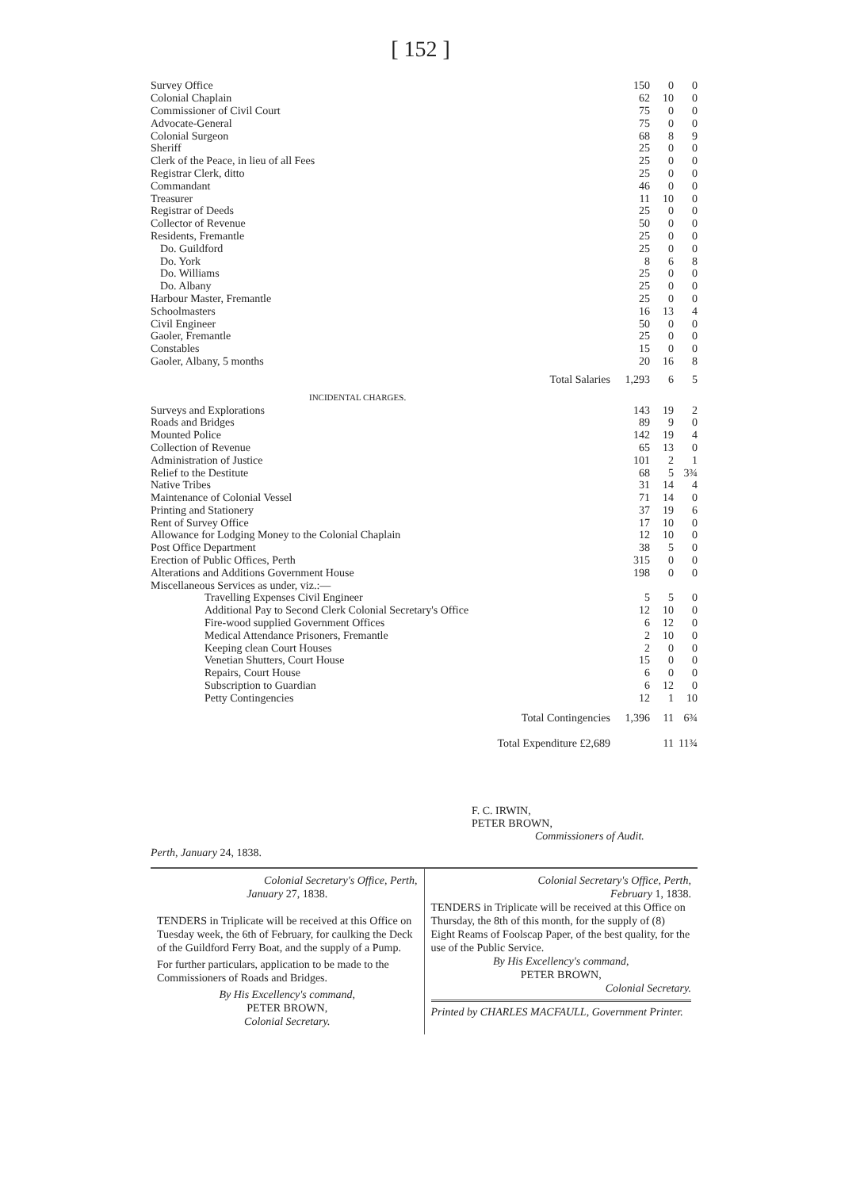[ 152 ]
| Survey Office | 150 | 0 | 0 |
| Colonial Chaplain | 62 | 10 | 0 |
| Commissioner of Civil Court | 75 | 0 | 0 |
| Advocate-General | 75 | 0 | 0 |
| Colonial Surgeon | 68 | 8 | 9 |
| Sheriff | 25 | 0 | 0 |
| Clerk of the Peace, in lieu of all Fees | 25 | 0 | 0 |
| Registrar Clerk, ditto | 25 | 0 | 0 |
| Commandant | 46 | 0 | 0 |
| Treasurer | 11 | 10 | 0 |
| Registrar of Deeds | 25 | 0 | 0 |
| Collector of Revenue | 50 | 0 | 0 |
| Residents, Fremantle | 25 | 0 | 0 |
| Do. Guildford | 25 | 0 | 0 |
| Do. York | 8 | 6 | 8 |
| Do. Williams | 25 | 0 | 0 |
| Do. Albany | 25 | 0 | 0 |
| Harbour Master, Fremantle | 25 | 0 | 0 |
| Schoolmasters | 16 | 13 | 4 |
| Civil Engineer | 50 | 0 | 0 |
| Gaoler, Fremantle | 25 | 0 | 0 |
| Constables | 15 | 0 | 0 |
| Gaoler, Albany, 5 months | 20 | 16 | 8 |
| Total Salaries | 1,293 | 6 | 5 |
| INCIDENTAL CHARGES. | | | |
| Surveys and Explorations | 143 | 19 | 2 |
| Roads and Bridges | 89 | 9 | 0 |
| Mounted Police | 142 | 19 | 4 |
| Collection of Revenue | 65 | 13 | 0 |
| Administration of Justice | 101 | 2 | 1 |
| Relief to the Destitute | 68 | 5 | 3¾ |
| Native Tribes | 31 | 14 | 4 |
| Maintenance of Colonial Vessel | 71 | 14 | 0 |
| Printing and Stationery | 37 | 19 | 6 |
| Rent of Survey Office | 17 | 10 | 0 |
| Allowance for Lodging Money to the Colonial Chaplain | 12 | 10 | 0 |
| Post Office Department | 38 | 5 | 0 |
| Erection of Public Offices, Perth | 315 | 0 | 0 |
| Alterations and Additions Government House | 198 | 0 | 0 |
| Miscellaneous Services as under, viz.:— | | | |
| Travelling Expenses Civil Engineer | 5 | 5 | 0 |
| Additional Pay to Second Clerk Colonial Secretary's Office | 12 | 10 | 0 |
| Fire-wood supplied Government Offices | 6 | 12 | 0 |
| Medical Attendance Prisoners, Fremantle | 2 | 10 | 0 |
| Keeping clean Court Houses | 2 | 0 | 0 |
| Venetian Shutters, Court House | 15 | 0 | 0 |
| Repairs, Court House | 6 | 0 | 0 |
| Subscription to Guardian | 6 | 12 | 0 |
| Petty Contingencies | 12 | 1 | 10 |
| Total Contingencies | 1,396 | 11 | 6¾ |
| Total Expenditure £2,689 | | 11 | 11¾ |
F. C. IRWIN,
PETER BROWN,
Commissioners of Audit.
Perth, January 24, 1838.
Colonial Secretary's Office, Perth,
January 27, 1838.
TENDERS in Triplicate will be received at this Office on Tuesday week, the 6th of February, for caulking the Deck of the Guildford Ferry Boat, and the supply of a Pump.
For further particulars, application to be made to the Commissioners of Roads and Bridges.
By His Excellency's command,
PETER BROWN,
Colonial Secretary.
Colonial Secretary's Office, Perth,
February 1, 1838.
TENDERS in Triplicate will be received at this Office on Thursday, the 8th of this month, for the supply of (8) Eight Reams of Foolscap Paper, of the best quality, for the use of the Public Service.
By His Excellency's command,
PETER BROWN,
Colonial Secretary.
Printed by CHARLES MACFAULL, Government Printer.